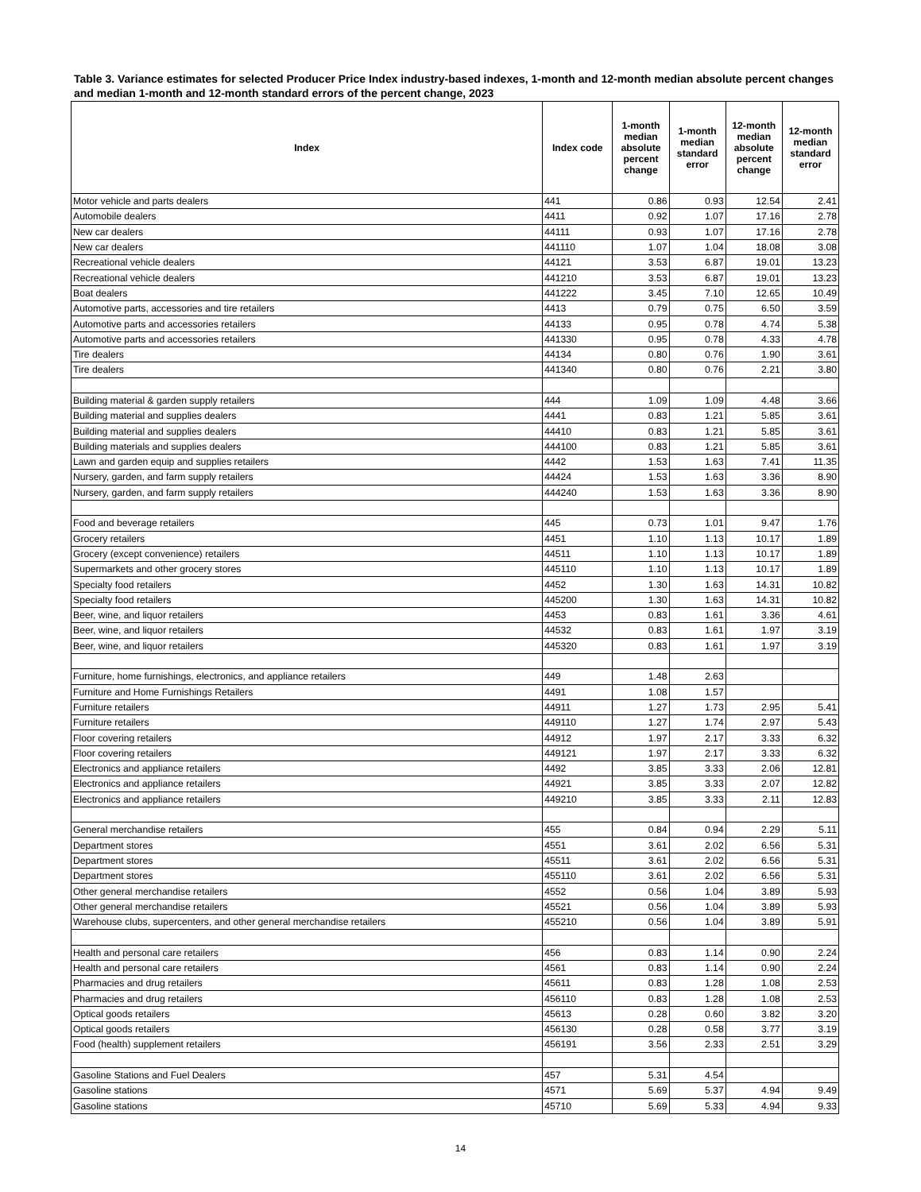Table 3. Variance estimates for selected Producer Price Index industry-based indexes, 1-month and 12-month median absolute percent changes and median 1-month and 12-month standard errors of the percent change, 2023
| Index | Index code | 1-month median absolute percent change | 1-month median standard error | 12-month median absolute percent change | 12-month median standard error |
| --- | --- | --- | --- | --- | --- |
| Motor vehicle and parts dealers | 441 | 0.86 | 0.93 | 12.54 | 2.41 |
| Automobile dealers | 4411 | 0.92 | 1.07 | 17.16 | 2.78 |
| New car dealers | 44111 | 0.93 | 1.07 | 17.16 | 2.78 |
| New car dealers | 441110 | 1.07 | 1.04 | 18.08 | 3.08 |
| Recreational vehicle dealers | 44121 | 3.53 | 6.87 | 19.01 | 13.23 |
| Recreational vehicle dealers | 441210 | 3.53 | 6.87 | 19.01 | 13.23 |
| Boat dealers | 441222 | 3.45 | 7.10 | 12.65 | 10.49 |
| Automotive parts, accessories and tire retailers | 4413 | 0.79 | 0.75 | 6.50 | 3.59 |
| Automotive parts and accessories retailers | 44133 | 0.95 | 0.78 | 4.74 | 5.38 |
| Automotive parts and accessories retailers | 441330 | 0.95 | 0.78 | 4.33 | 4.78 |
| Tire dealers | 44134 | 0.80 | 0.76 | 1.90 | 3.61 |
| Tire dealers | 441340 | 0.80 | 0.76 | 2.21 | 3.80 |
| Building material & garden supply retailers | 444 | 1.09 | 1.09 | 4.48 | 3.66 |
| Building material and supplies dealers | 4441 | 0.83 | 1.21 | 5.85 | 3.61 |
| Building material and supplies dealers | 44410 | 0.83 | 1.21 | 5.85 | 3.61 |
| Building materials and supplies dealers | 444100 | 0.83 | 1.21 | 5.85 | 3.61 |
| Lawn and garden equip and supplies retailers | 4442 | 1.53 | 1.63 | 7.41 | 11.35 |
| Nursery, garden, and farm supply retailers | 44424 | 1.53 | 1.63 | 3.36 | 8.90 |
| Nursery, garden, and farm supply retailers | 444240 | 1.53 | 1.63 | 3.36 | 8.90 |
| Food and beverage retailers | 445 | 0.73 | 1.01 | 9.47 | 1.76 |
| Grocery retailers | 4451 | 1.10 | 1.13 | 10.17 | 1.89 |
| Grocery (except convenience) retailers | 44511 | 1.10 | 1.13 | 10.17 | 1.89 |
| Supermarkets and other grocery stores | 445110 | 1.10 | 1.13 | 10.17 | 1.89 |
| Specialty food retailers | 4452 | 1.30 | 1.63 | 14.31 | 10.82 |
| Specialty food retailers | 445200 | 1.30 | 1.63 | 14.31 | 10.82 |
| Beer, wine, and liquor retailers | 4453 | 0.83 | 1.61 | 3.36 | 4.61 |
| Beer, wine, and liquor retailers | 44532 | 0.83 | 1.61 | 1.97 | 3.19 |
| Beer, wine, and liquor retailers | 445320 | 0.83 | 1.61 | 1.97 | 3.19 |
| Furniture, home furnishings, electronics, and appliance retailers | 449 | 1.48 | 2.63 | | |
| Furniture and Home Furnishings Retailers | 4491 | 1.08 | 1.57 | | |
| Furniture retailers | 44911 | 1.27 | 1.73 | 2.95 | 5.41 |
| Furniture retailers | 449110 | 1.27 | 1.74 | 2.97 | 5.43 |
| Floor covering retailers | 44912 | 1.97 | 2.17 | 3.33 | 6.32 |
| Floor covering retailers | 449121 | 1.97 | 2.17 | 3.33 | 6.32 |
| Electronics and appliance retailers | 4492 | 3.85 | 3.33 | 2.06 | 12.81 |
| Electronics and appliance retailers | 44921 | 3.85 | 3.33 | 2.07 | 12.82 |
| Electronics and appliance retailers | 449210 | 3.85 | 3.33 | 2.11 | 12.83 |
| General merchandise retailers | 455 | 0.84 | 0.94 | 2.29 | 5.11 |
| Department stores | 4551 | 3.61 | 2.02 | 6.56 | 5.31 |
| Department stores | 45511 | 3.61 | 2.02 | 6.56 | 5.31 |
| Department stores | 455110 | 3.61 | 2.02 | 6.56 | 5.31 |
| Other general merchandise retailers | 4552 | 0.56 | 1.04 | 3.89 | 5.93 |
| Other general merchandise retailers | 45521 | 0.56 | 1.04 | 3.89 | 5.93 |
| Warehouse clubs, supercenters, and other general merchandise retailers | 455210 | 0.56 | 1.04 | 3.89 | 5.91 |
| Health and personal care retailers | 456 | 0.83 | 1.14 | 0.90 | 2.24 |
| Health and personal care retailers | 4561 | 0.83 | 1.14 | 0.90 | 2.24 |
| Pharmacies and drug retailers | 45611 | 0.83 | 1.28 | 1.08 | 2.53 |
| Pharmacies and drug retailers | 456110 | 0.83 | 1.28 | 1.08 | 2.53 |
| Optical goods retailers | 45613 | 0.28 | 0.60 | 3.82 | 3.20 |
| Optical goods retailers | 456130 | 0.28 | 0.58 | 3.77 | 3.19 |
| Food (health) supplement retailers | 456191 | 3.56 | 2.33 | 2.51 | 3.29 |
| Gasoline Stations and Fuel Dealers | 457 | 5.31 | 4.54 | | |
| Gasoline stations | 4571 | 5.69 | 5.37 | 4.94 | 9.49 |
| Gasoline stations | 45710 | 5.69 | 5.33 | 4.94 | 9.33 |
14